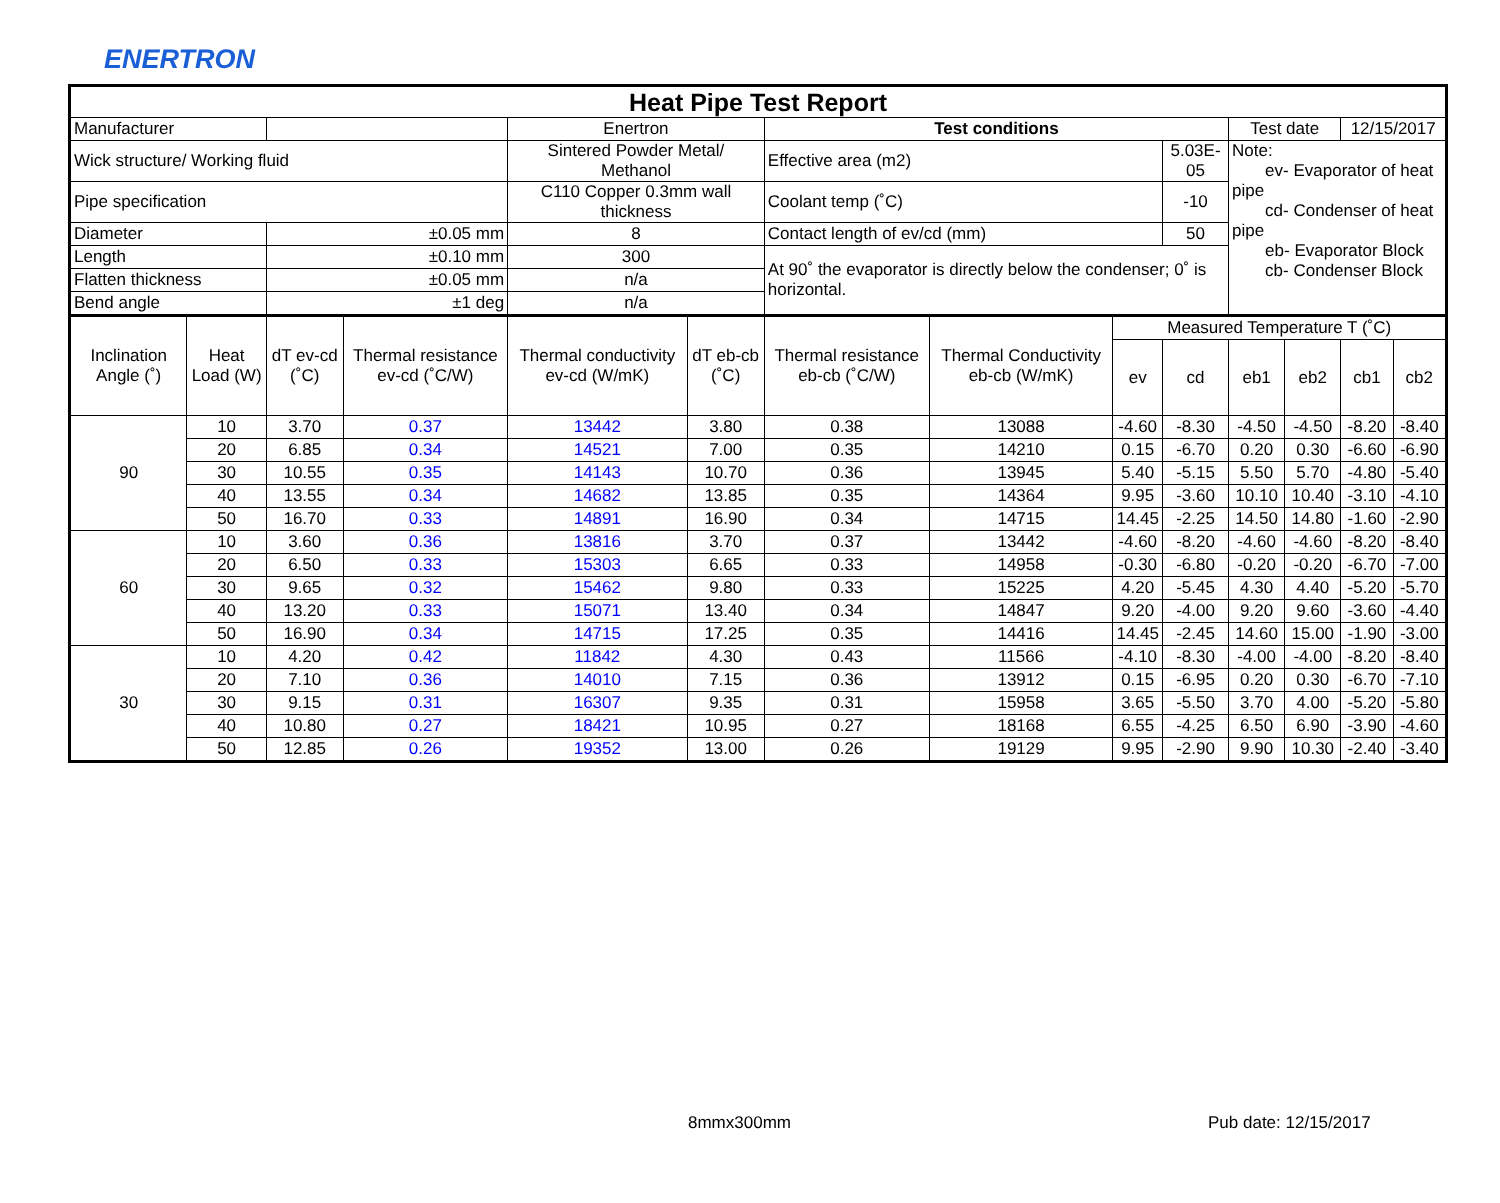ENERTRON
| Heat Pipe Test Report | | | | | | | | | | | | | |
| Manufacturer | | | | Enertron | | Test conditions | | | | Test date | | 12/15/2017 | |
| Wick structure/ Working fluid | | | | Sintered Powder Metal/ Methanol | | Effective area (m2) | | | 5.03E-05 | Note: ev- Evaporator of heat pipe cd- Condenser of heat pipe eb- Evaporator Block cb- Condenser Block | | | |
| Pipe specification | | | | C110 Copper 0.3mm wall thickness | | Coolant temp (˚C) | | | -10 | | | | |
| Diameter | | ±0.05 mm | | 8 | | Contact length of ev/cd (mm) | | | 50 | | | | |
| Length | | ±0.10 mm | | 300 | | At 90˚ the evaporator is directly below the condenser; 0˚ is horizontal. | | | | | | | |
| Flatten thickness | | ±0.05 mm | | n/a | | | | | | | | | |
| Bend angle | | ±1 deg | | n/a | | | | | | | | | |
| Inclination Angle (˚) | Heat Load (W) | dT ev-cd (˚C) | Thermal resistance ev-cd (˚C/W) | Thermal conductivity ev-cd (W/mK) | dT eb-cb (˚C) | Thermal resistance eb-cb (˚C/W) | Thermal Conductivity eb-cb (W/mK) | Measured Temperature T (˚C) | | | | | |
| | | | | | | | | ev | cd | eb1 | eb2 | cb1 | cb2 |
| 90 | 10 | 3.70 | 0.37 | 13442 | 3.80 | 0.38 | 13088 | -4.60 | -8.30 | -4.50 | -4.50 | -8.20 | -8.40 |
| | 20 | 6.85 | 0.34 | 14521 | 7.00 | 0.35 | 14210 | 0.15 | -6.70 | 0.20 | 0.30 | -6.60 | -6.90 |
| | 30 | 10.55 | 0.35 | 14143 | 10.70 | 0.36 | 13945 | 5.40 | -5.15 | 5.50 | 5.70 | -4.80 | -5.40 |
| | 40 | 13.55 | 0.34 | 14682 | 13.85 | 0.35 | 14364 | 9.95 | -3.60 | 10.10 | 10.40 | -3.10 | -4.10 |
| | 50 | 16.70 | 0.33 | 14891 | 16.90 | 0.34 | 14715 | 14.45 | -2.25 | 14.50 | 14.80 | -1.60 | -2.90 |
| 60 | 10 | 3.60 | 0.36 | 13816 | 3.70 | 0.37 | 13442 | -4.60 | -8.20 | -4.60 | -4.60 | -8.20 | -8.40 |
| | 20 | 6.50 | 0.33 | 15303 | 6.65 | 0.33 | 14958 | -0.30 | -6.80 | -0.20 | -0.20 | -6.70 | -7.00 |
| | 30 | 9.65 | 0.32 | 15462 | 9.80 | 0.33 | 15225 | 4.20 | -5.45 | 4.30 | 4.40 | -5.20 | -5.70 |
| | 40 | 13.20 | 0.33 | 15071 | 13.40 | 0.34 | 14847 | 9.20 | -4.00 | 9.20 | 9.60 | -3.60 | -4.40 |
| | 50 | 16.90 | 0.34 | 14715 | 17.25 | 0.35 | 14416 | 14.45 | -2.45 | 14.60 | 15.00 | -1.90 | -3.00 |
| 30 | 10 | 4.20 | 0.42 | 11842 | 4.30 | 0.43 | 11566 | -4.10 | -8.30 | -4.00 | -4.00 | -8.20 | -8.40 |
| | 20 | 7.10 | 0.36 | 14010 | 7.15 | 0.36 | 13912 | 0.15 | -6.95 | 0.20 | 0.30 | -6.70 | -7.10 |
| | 30 | 9.15 | 0.31 | 16307 | 9.35 | 0.31 | 15958 | 3.65 | -5.50 | 3.70 | 4.00 | -5.20 | -5.80 |
| | 40 | 10.80 | 0.27 | 18421 | 10.95 | 0.27 | 18168 | 6.55 | -4.25 | 6.50 | 6.90 | -3.90 | -4.60 |
| | 50 | 12.85 | 0.26 | 19352 | 13.00 | 0.26 | 19129 | 9.95 | -2.90 | 9.90 | 10.30 | -2.40 | -3.40 |
8mmx300mm Pub date: 12/15/2017